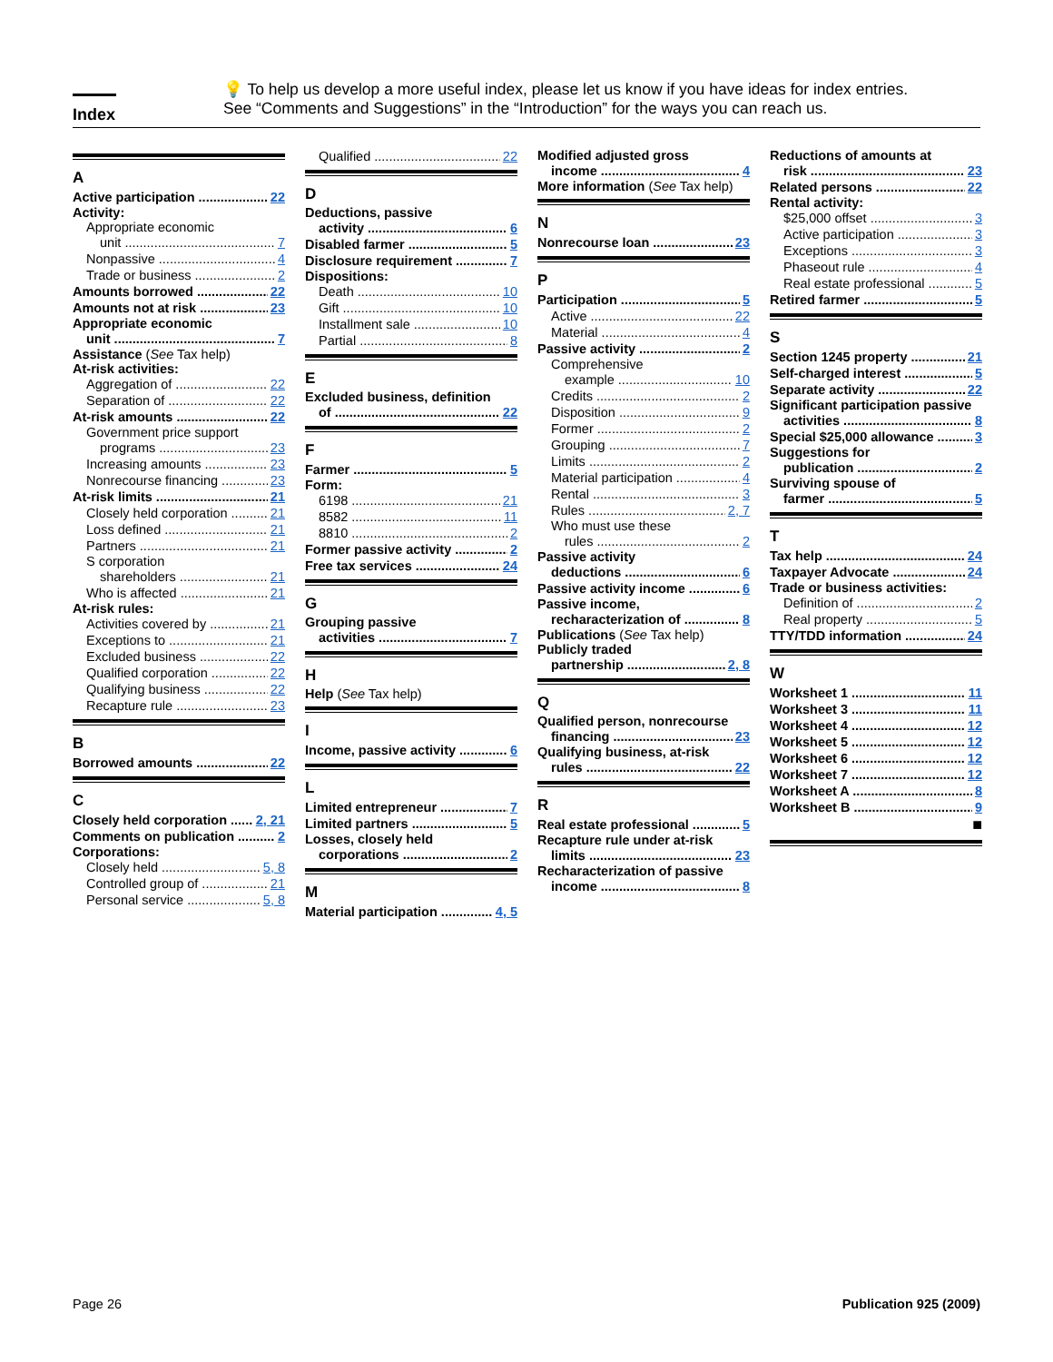Index
💡 To help us develop a more useful index, please let us know if you have ideas for index entries.
See “Comments and Suggestions” in the “Introduction” for the ways you can reach us.
A
Active participation 22
Activity:
Appropriate economic
unit 7
Nonpassive 4
Trade or business 2
Amounts borrowed 22
Amounts not at risk 23
Appropriate economic
unit 7
Assistance (See Tax help)
At-risk activities:
Aggregation of 22
Separation of 22
At-risk amounts 22
Government price support
programs 23
Increasing amounts 23
Nonrecourse financing 23
At-risk limits 21
Closely held corporation 21
Loss defined 21
Partners 21
S corporation
shareholders 21
Who is affected 21
At-risk rules:
Activities covered by 21
Exceptions to 21
Excluded business 22
Qualified corporation 22
Qualifying business 22
Recapture rule 23
B
Borrowed amounts 22
C
Closely held corporation 2, 21
Comments on publication 2
Corporations:
Closely held 5, 8
Controlled group of 21
Personal service 5, 8
Qualified 22
D
Deductions, passive
activity 6
Disabled farmer 5
Disclosure requirement 7
Dispositions:
Death 10
Gift 10
Installment sale 10
Partial 8
E
Excluded business, definition
of 22
F
Farmer 5
Form:
6198 21
8582 11
8810 2
Former passive activity 2
Free tax services 24
G
Grouping passive
activities 7
H
Help (See Tax help)
I
Income, passive activity 6
L
Limited entrepreneur 7
Limited partners 5
Losses, closely held
corporations 2
M
Material participation 4, 5
Modified adjusted gross
income 4
More information (See Tax help)
N
Nonrecourse loan 23
P
Participation 5
Active 22
Material 4
Passive activity 2
Comprehensive
example 10
Credits 2
Disposition 9
Former 2
Grouping 7
Limits 2
Material participation 4
Rental 3
Rules 2, 7
Who must use these
rules 2
Passive activity
deductions 6
Passive activity income 6
Passive income,
recharacterization of 8
Publications (See Tax help)
Publicly traded
partnership 2, 8
Q
Qualified person, nonrecourse
financing 23
Qualifying business, at-risk
rules 22
R
Real estate professional 5
Recapture rule under at-risk
limits 23
Recharacterization of passive
income 8
Reductions of amounts at
risk 23
Related persons 22
Rental activity:
$25,000 offset 3
Active participation 3
Exceptions 3
Phaseout rule 4
Real estate professional 5
Retired farmer 5
S
Section 1245 property 21
Self-charged interest 5
Separate activity 22
Significant participation passive
activities 8
Special $25,000 allowance 3
Suggestions for
publication 2
Surviving spouse of
farmer 5
T
Tax help 24
Taxpayer Advocate 24
Trade or business activities:
Definition of 2
Real property 5
TTY/TDD information 24
W
Worksheet 1 11
Worksheet 3 11
Worksheet 4 12
Worksheet 5 12
Worksheet 6 12
Worksheet 7 12
Worksheet A 8
Worksheet B 9
■
Page 26 Publication 925 (2009)